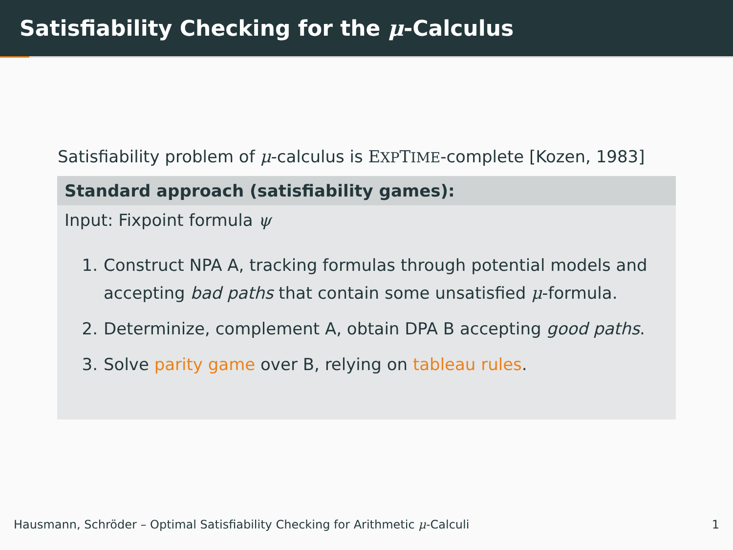Satisfiability Checking for the μ-Calculus
Satisfiability problem of μ-calculus is EXPTIME-complete [Kozen, 1983]
Standard approach (satisfiability games):
Input: Fixpoint formula ψ
1. Construct NPA A, tracking formulas through potential models and accepting bad paths that contain some unsatisfied μ-formula.
2. Determinize, complement A, obtain DPA B accepting good paths.
3. Solve parity game over B, relying on tableau rules.
Hausmann, Schröder – Optimal Satisfiability Checking for Arithmetic μ-Calculi 1